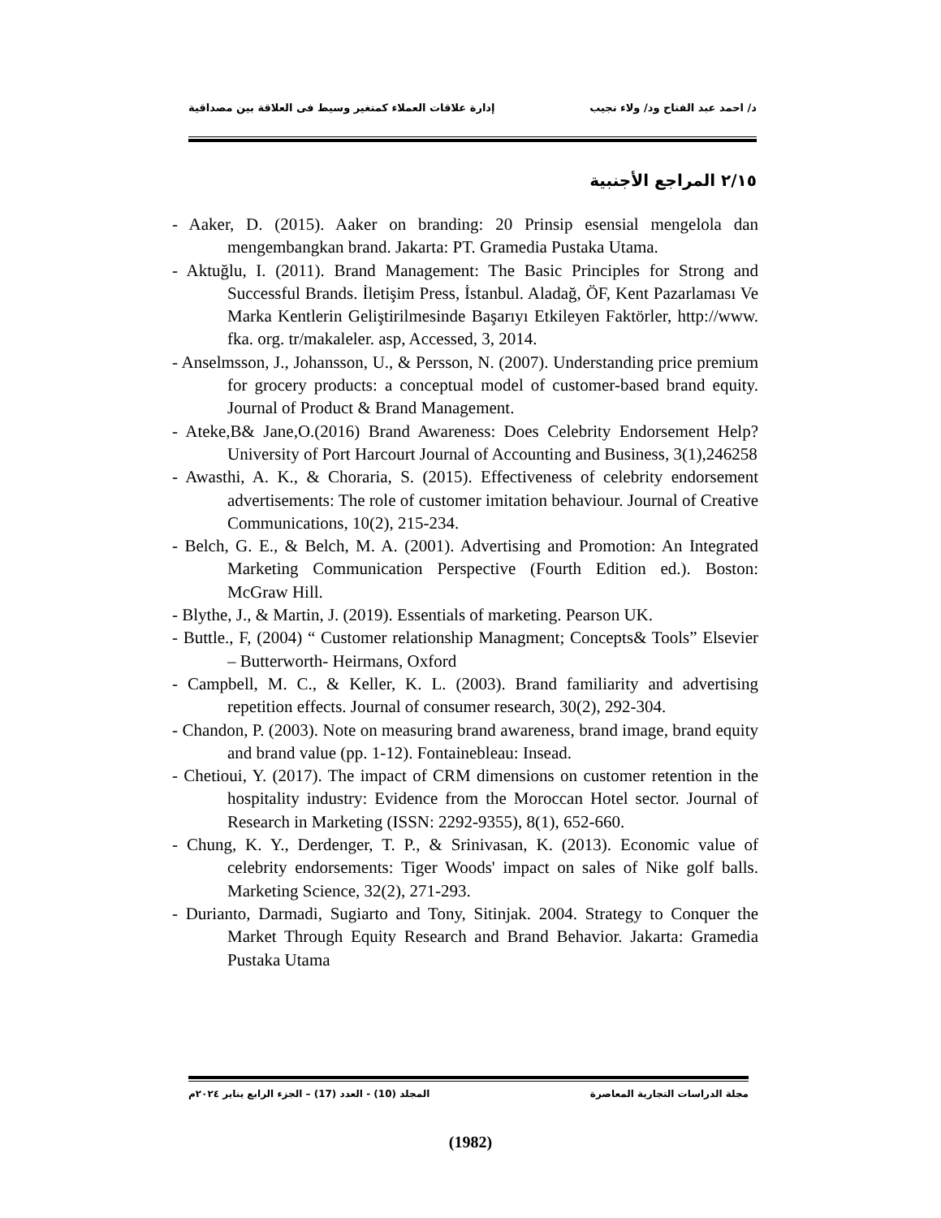د/ احمد عبد الفتاح ود/ ولاء نجيب إدارة علاقات العملاء كمتغير وسيط فى العلاقة بين مصداقية
٢/١٥ المراجع الأجنبية
- Aaker, D. (2015). Aaker on branding: 20 Prinsip esensial mengelola dan mengembangkan brand. Jakarta: PT. Gramedia Pustaka Utama.
- Aktuğlu, I. (2011). Brand Management: The Basic Principles for Strong and Successful Brands. İletişim Press, İstanbul. Aladağ, ÖF, Kent Pazarlaması Ve Marka Kentlerin Geliştirilmesinde Başarıyı Etkileyen Faktörler, http://www. fka. org. tr/makaleler. asp, Accessed, 3, 2014.
- Anselmsson, J., Johansson, U., & Persson, N. (2007). Understanding price premium for grocery products: a conceptual model of customer-based brand equity. Journal of Product & Brand Management.
- Ateke,B& Jane,O.(2016) Brand Awareness: Does Celebrity Endorsement Help? University of Port Harcourt Journal of Accounting and Business, 3(1),246258
- Awasthi, A. K., & Choraria, S. (2015). Effectiveness of celebrity endorsement advertisements: The role of customer imitation behaviour. Journal of Creative Communications, 10(2), 215-234.
- Belch, G. E., & Belch, M. A. (2001). Advertising and Promotion: An Integrated Marketing Communication Perspective (Fourth Edition ed.). Boston: McGraw Hill.
- Blythe, J., & Martin, J. (2019). Essentials of marketing. Pearson UK.
- Buttle., F, (2004) “ Customer relationship Managment; Concepts& Tools” Elsevier – Butterworth- Heirmans, Oxford
- Campbell, M. C., & Keller, K. L. (2003). Brand familiarity and advertising repetition effects. Journal of consumer research, 30(2), 292-304.
- Chandon, P. (2003). Note on measuring brand awareness, brand image, brand equity and brand value (pp. 1-12). Fontainebleau: Insead.
- Chetioui, Y. (2017). The impact of CRM dimensions on customer retention in the hospitality industry: Evidence from the Moroccan Hotel sector. Journal of Research in Marketing (ISSN: 2292-9355), 8(1), 652-660.
- Chung, K. Y., Derdenger, T. P., & Srinivasan, K. (2013). Economic value of celebrity endorsements: Tiger Woods' impact on sales of Nike golf balls. Marketing Science, 32(2), 271-293.
- Durianto, Darmadi, Sugiarto and Tony, Sitinjak. 2004. Strategy to Conquer the Market Through Equity Research and Brand Behavior. Jakarta: Gramedia Pustaka Utama
مجلة الدراسات التجارية المعاصرة المجلد (10) - العدد (17) – الجزء الرابع يناير ٢٠٢٤م
(1982)